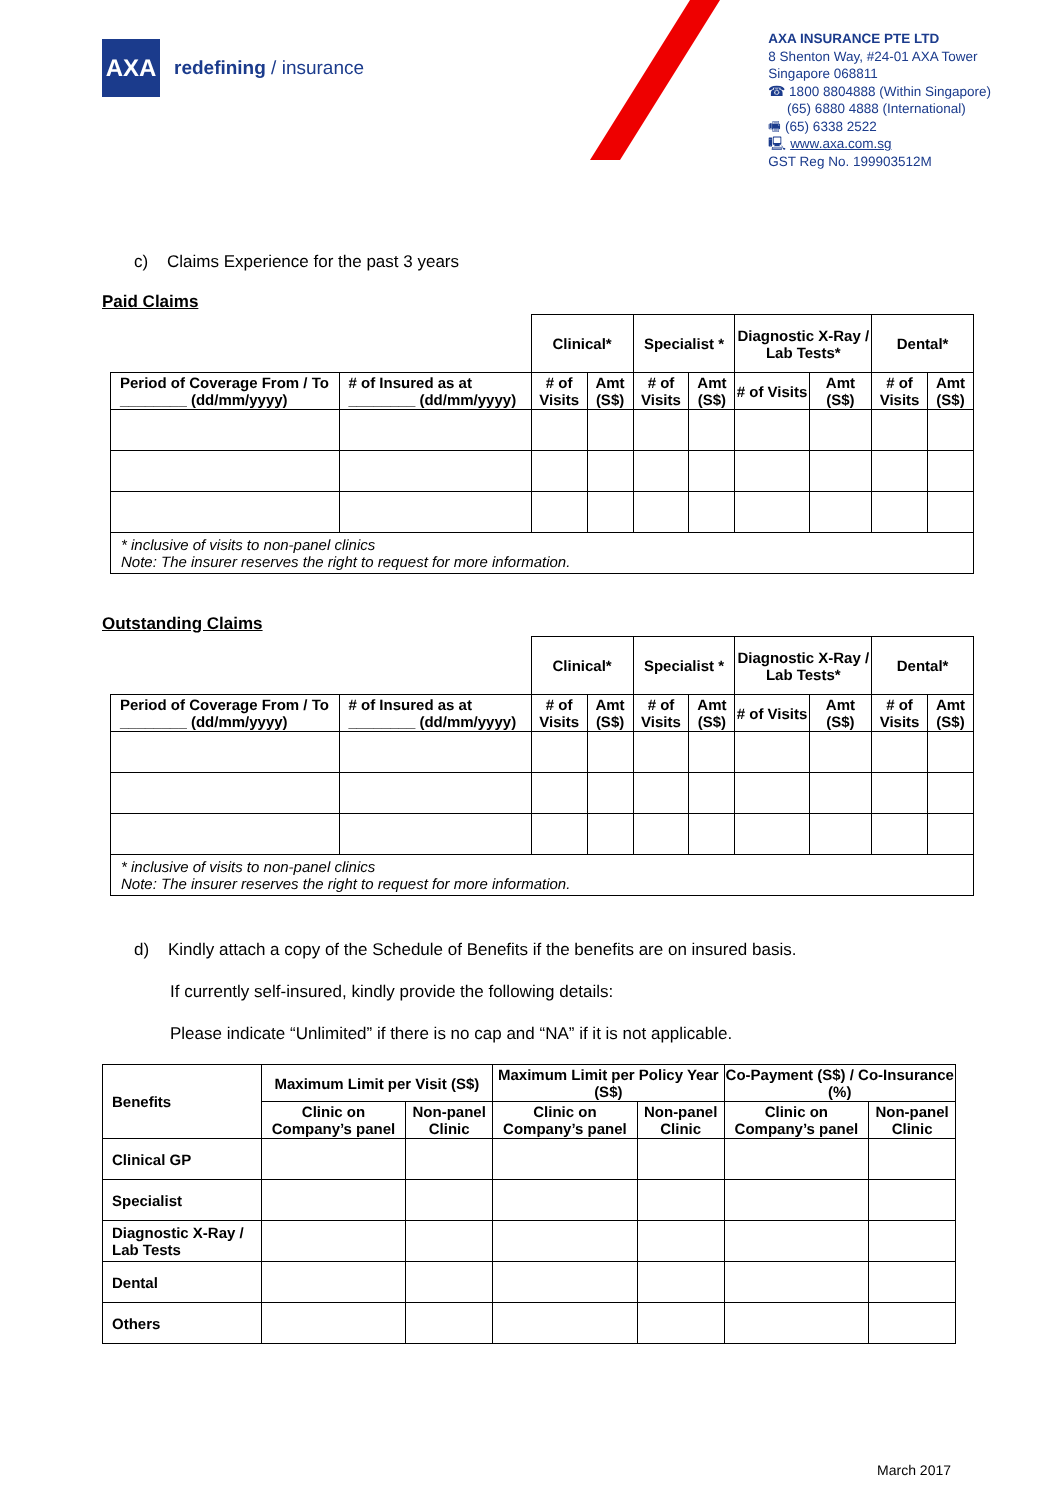AXA
redefining / insurance
AXA INSURANCE PTE LTD
8 Shenton Way, #24-01 AXA Tower
Singapore 068811
☎ 1800 8804888 (Within Singapore)
(65) 6880 4888 (International)
🖷 (65) 6338 2522
🖳 www.axa.com.sg
GST Reg No. 199903512M
c) Claims Experience for the past 3 years
Paid Claims
| | | Clinical* | | Specialist * | | Diagnostic X-Ray / Lab Tests* | | Dental* | |
| --- | --- | --- | --- | --- | --- | --- | --- | --- | --- |
| Period of Coverage From / To ________ (dd/mm/yyyy) | # of Insured as at ________ (dd/mm/yyyy) | # of Visits | Amt (S$) | # of Visits | Amt (S$) | # of Visits | Amt (S$) | # of Visits | Amt (S$) |
| * inclusive of visits to non-panel clinics Note: The insurer reserves the right to request for more information. | | | | | | | | | |
Outstanding Claims
| | | Clinical* | | Specialist * | | Diagnostic X-Ray / Lab Tests* | | Dental* | |
| --- | --- | --- | --- | --- | --- | --- | --- | --- | --- |
| Period of Coverage From / To ________ (dd/mm/yyyy) | # of Insured as at ________ (dd/mm/yyyy) | # of Visits | Amt (S$) | # of Visits | Amt (S$) | # of Visits | Amt (S$) | # of Visits | Amt (S$) |
| * inclusive of visits to non-panel clinics Note: The insurer reserves the right to request for more information. | | | | | | | | | |
d) Kindly attach a copy of the Schedule of Benefits if the benefits are on insured basis.
If currently self-insured, kindly provide the following details:
Please indicate “Unlimited” if there is no cap and “NA” if it is not applicable.
| Benefits | Maximum Limit per Visit (S$) | | Maximum Limit per Policy Year (S$) | | Co-Payment (S$) / Co-Insurance (%) | |
| --- | --- | --- | --- | --- | --- | --- |
| | Clinic on Company’s panel | Non-panel Clinic | Clinic on Company’s panel | Non-panel Clinic | Clinic on Company’s panel | Non-panel Clinic |
| Clinical GP | | | | | | |
| Specialist | | | | | | |
| Diagnostic X-Ray / Lab Tests | | | | | | |
| Dental | | | | | | |
| Others | | | | | | |
March 2017